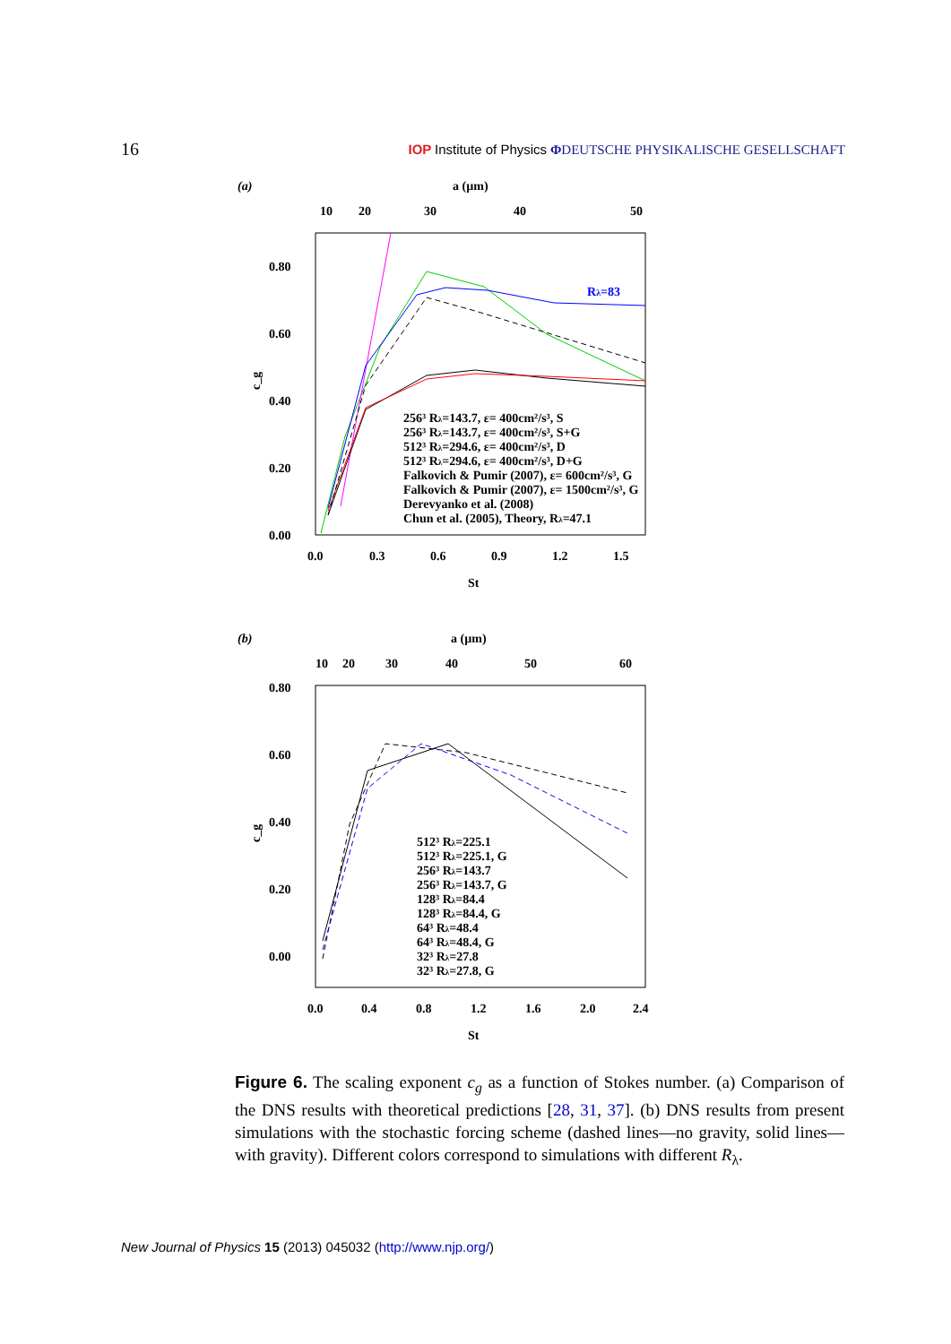16 IOP Institute of Physics ΦDEUTSCHE PHYSIKALISCHE GESELLSCHAFT
(a)
a (µm)
10
20
30
40
50
0.80
0.60
0.40
0.20
0.00
c_g
Rλ=83
256³ Rλ=143.7, ε= 400cm²/s³, S
256³ Rλ=143.7, ε= 400cm²/s³, S+G
512³ Rλ=294.6, ε= 400cm²/s³, D
512³ Rλ=294.6, ε= 400cm²/s³, D+G
Falkovich & Pumir (2007), ε= 600cm²/s³, G
Falkovich & Pumir (2007), ε= 1500cm²/s³, G
Derevyanko et al. (2008)
Chun et al. (2005), Theory, Rλ=47.1
0.0
0.3
0.6
0.9
1.2
1.5
St
(b)
a (µm)
10
20
30
40
50
60
0.80
0.60
0.40
0.20
0.00
c_g
512³ Rλ=225.1
512³ Rλ=225.1, G
256³ Rλ=143.7
256³ Rλ=143.7, G
128³ Rλ=84.4
128³ Rλ=84.4, G
64³ Rλ=48.4
64³ Rλ=48.4, G
32³ Rλ=27.8
32³ Rλ=27.8, G
0.0
0.4
0.8
1.2
1.6
2.0
2.4
St
Figure 6. The scaling exponent c<sub>g</sub> as a function of Stokes number. (a) Comparison of the DNS results with theoretical predictions [28, 31, 37]. (b) DNS results from present simulations with the stochastic forcing scheme (dashed lines—no gravity, solid lines—with gravity). Different colors correspond to simulations with different R<sub>λ</sub>.
New Journal of Physics 15 (2013) 045032 (http://www.njp.org/)